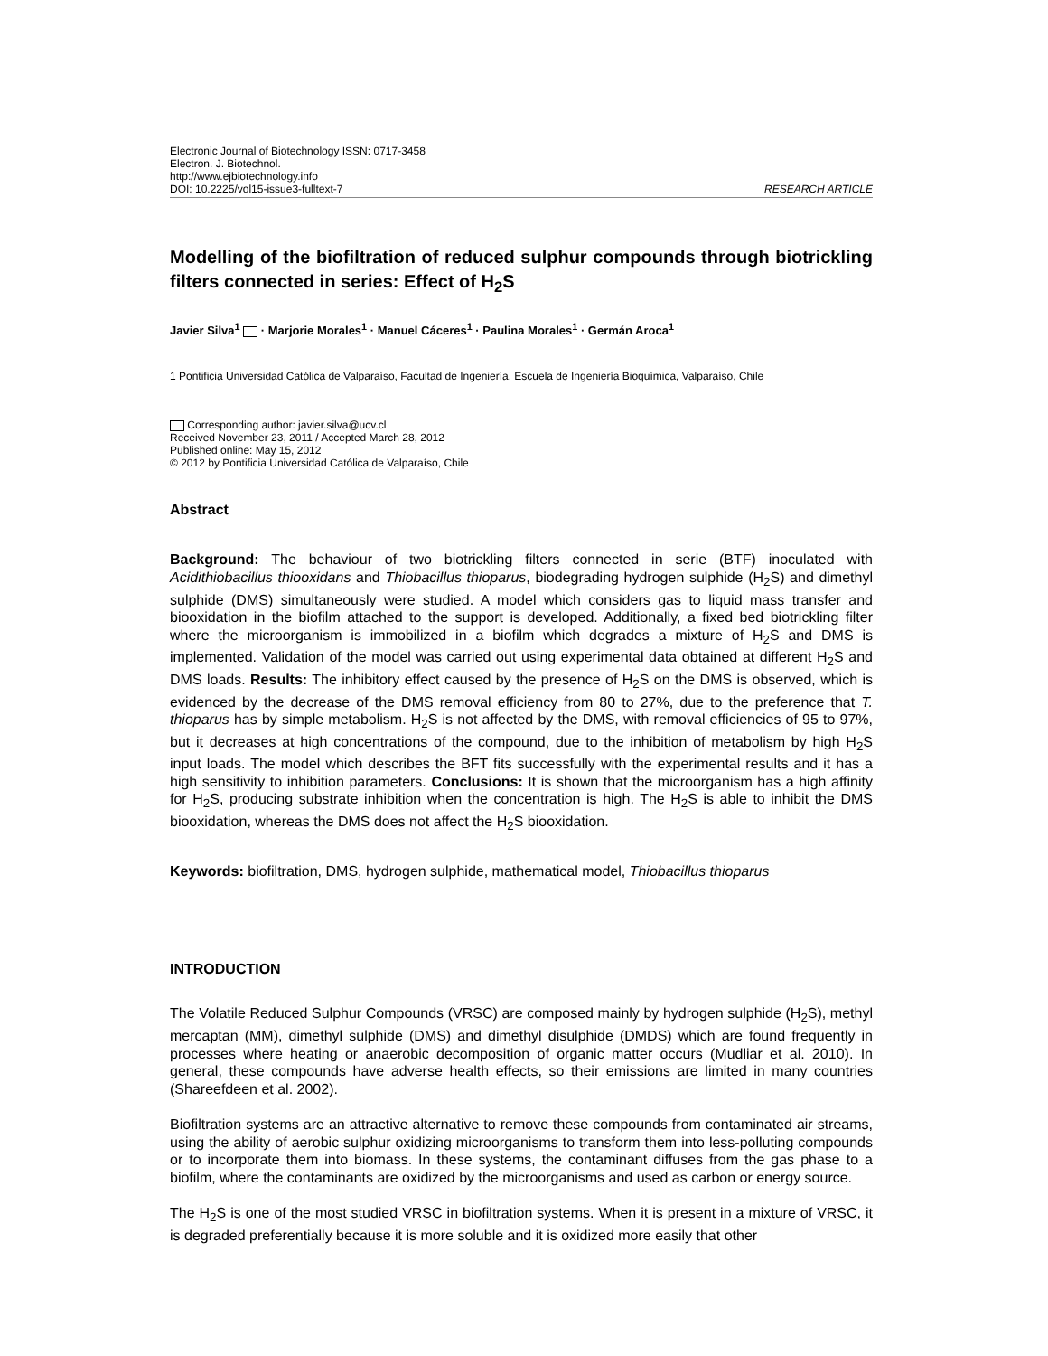Electronic Journal of Biotechnology ISSN: 0717-3458
Electron. J. Biotechnol.
http://www.ejbiotechnology.info
DOI: 10.2225/vol15-issue3-fulltext-7 RESEARCH ARTICLE
Modelling of the biofiltration of reduced sulphur compounds through biotrickling filters connected in series: Effect of H<sub>2</sub>S
Javier Silva<sup>1</sup> · Marjorie Morales<sup>1</sup> · Manuel Cáceres<sup>1</sup> · Paulina Morales<sup>1</sup> · Germán Aroca<sup>1</sup>
1 Pontificia Universidad Católica de Valparaíso, Facultad de Ingeniería, Escuela de Ingeniería Bioquímica, Valparaíso, Chile
Corresponding author: javier.silva@ucv.cl
Received November 23, 2011 / Accepted March 28, 2012
Published online: May 15, 2012
© 2012 by Pontificia Universidad Católica de Valparaíso, Chile
Abstract
Background: The behaviour of two biotrickling filters connected in serie (BTF) inoculated with Acidithiobacillus thiooxidans and Thiobacillus thioparus, biodegrading hydrogen sulphide (H<sub>2</sub>S) and dimethyl sulphide (DMS) simultaneously were studied. A model which considers gas to liquid mass transfer and biooxidation in the biofilm attached to the support is developed. Additionally, a fixed bed biotrickling filter where the microorganism is immobilized in a biofilm which degrades a mixture of H<sub>2</sub>S and DMS is implemented. Validation of the model was carried out using experimental data obtained at different H<sub>2</sub>S and DMS loads. Results: The inhibitory effect caused by the presence of H<sub>2</sub>S on the DMS is observed, which is evidenced by the decrease of the DMS removal efficiency from 80 to 27%, due to the preference that T. thioparus has by simple metabolism. H<sub>2</sub>S is not affected by the DMS, with removal efficiencies of 95 to 97%, but it decreases at high concentrations of the compound, due to the inhibition of metabolism by high H<sub>2</sub>S input loads. The model which describes the BFT fits successfully with the experimental results and it has a high sensitivity to inhibition parameters. Conclusions: It is shown that the microorganism has a high affinity for H<sub>2</sub>S, producing substrate inhibition when the concentration is high. The H<sub>2</sub>S is able to inhibit the DMS biooxidation, whereas the DMS does not affect the H<sub>2</sub>S biooxidation.
Keywords: biofiltration, DMS, hydrogen sulphide, mathematical model, Thiobacillus thioparus
INTRODUCTION
The Volatile Reduced Sulphur Compounds (VRSC) are composed mainly by hydrogen sulphide (H<sub>2</sub>S), methyl mercaptan (MM), dimethyl sulphide (DMS) and dimethyl disulphide (DMDS) which are found frequently in processes where heating or anaerobic decomposition of organic matter occurs (Mudliar et al. 2010). In general, these compounds have adverse health effects, so their emissions are limited in many countries (Shareefdeen et al. 2002).
Biofiltration systems are an attractive alternative to remove these compounds from contaminated air streams, using the ability of aerobic sulphur oxidizing microorganisms to transform them into less-polluting compounds or to incorporate them into biomass. In these systems, the contaminant diffuses from the gas phase to a biofilm, where the contaminants are oxidized by the microorganisms and used as carbon or energy source.
The H<sub>2</sub>S is one of the most studied VRSC in biofiltration systems. When it is present in a mixture of VRSC, it is degraded preferentially because it is more soluble and it is oxidized more easily that other